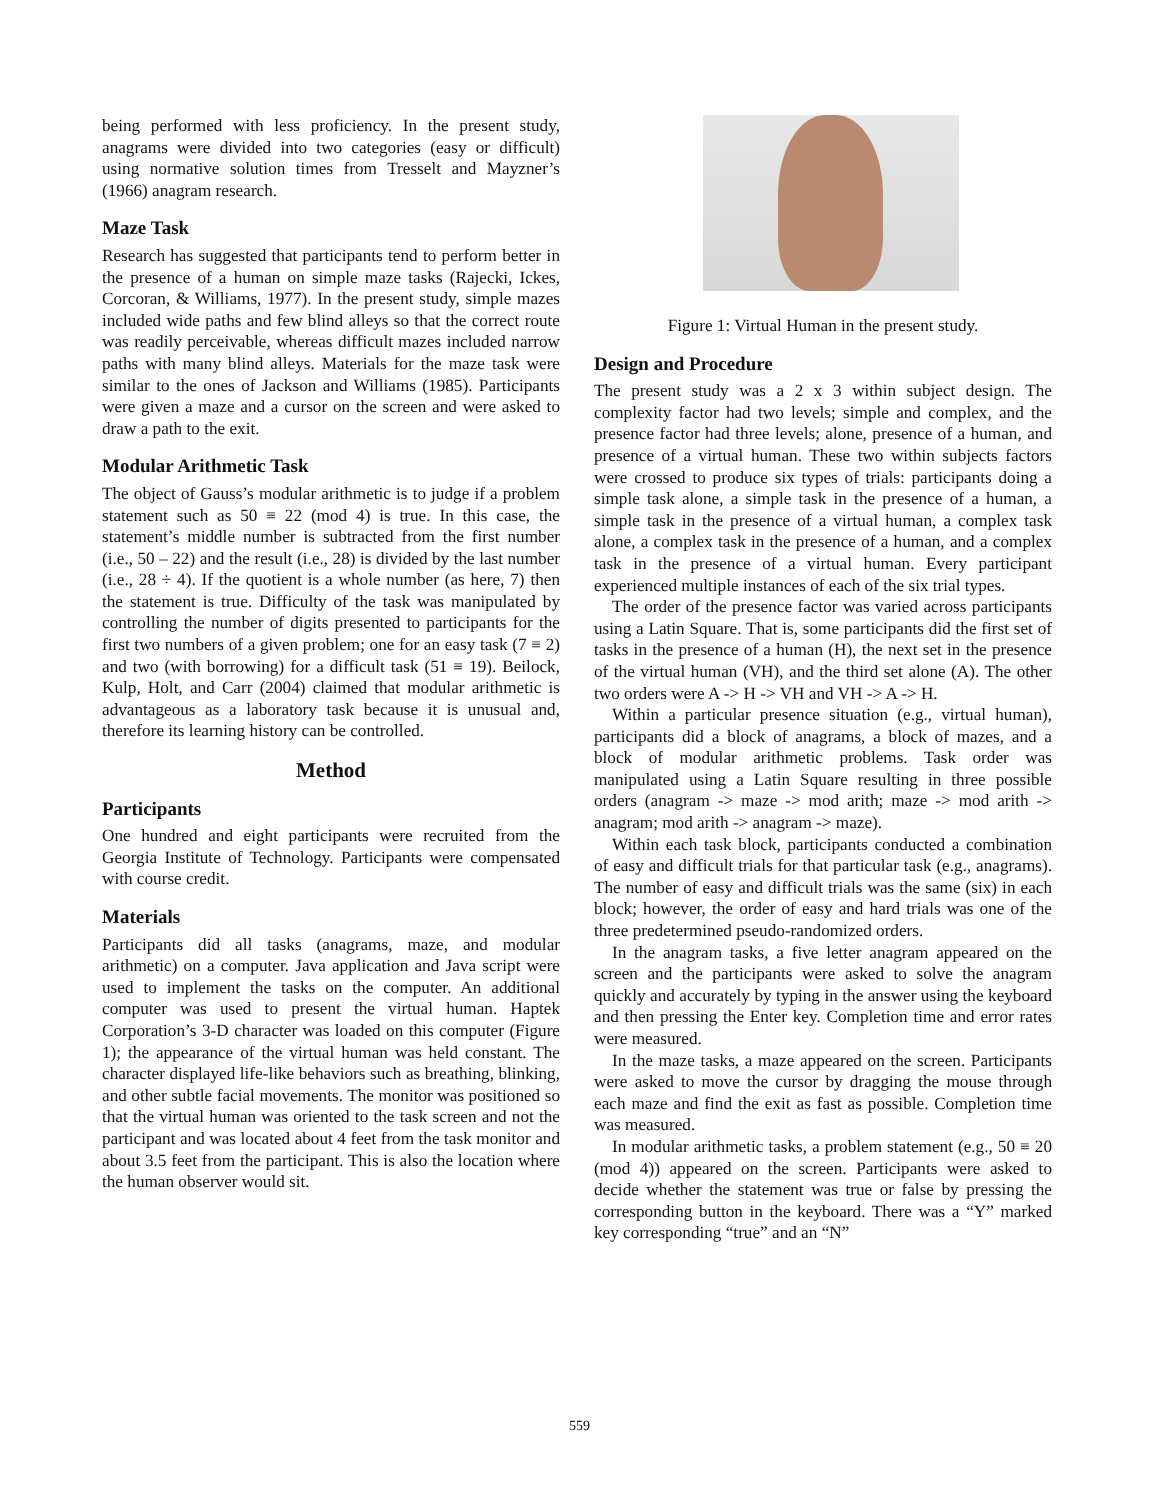being performed with less proficiency. In the present study, anagrams were divided into two categories (easy or difficult) using normative solution times from Tresselt and Mayzner’s (1966) anagram research.
Maze Task
Research has suggested that participants tend to perform better in the presence of a human on simple maze tasks (Rajecki, Ickes, Corcoran, & Williams, 1977). In the present study, simple mazes included wide paths and few blind alleys so that the correct route was readily perceivable, whereas difficult mazes included narrow paths with many blind alleys. Materials for the maze task were similar to the ones of Jackson and Williams (1985). Participants were given a maze and a cursor on the screen and were asked to draw a path to the exit.
Modular Arithmetic Task
The object of Gauss’s modular arithmetic is to judge if a problem statement such as 50 ≡ 22 (mod 4) is true. In this case, the statement’s middle number is subtracted from the first number (i.e., 50 – 22) and the result (i.e., 28) is divided by the last number (i.e., 28 ÷ 4). If the quotient is a whole number (as here, 7) then the statement is true. Difficulty of the task was manipulated by controlling the number of digits presented to participants for the first two numbers of a given problem; one for an easy task (7 ≡ 2) and two (with borrowing) for a difficult task (51 ≡ 19). Beilock, Kulp, Holt, and Carr (2004) claimed that modular arithmetic is advantageous as a laboratory task because it is unusual and, therefore its learning history can be controlled.
Method
Participants
One hundred and eight participants were recruited from the Georgia Institute of Technology. Participants were compensated with course credit.
Materials
Participants did all tasks (anagrams, maze, and modular arithmetic) on a computer. Java application and Java script were used to implement the tasks on the computer. An additional computer was used to present the virtual human. Haptek Corporation’s 3-D character was loaded on this computer (Figure 1); the appearance of the virtual human was held constant. The character displayed life-like behaviors such as breathing, blinking, and other subtle facial movements. The monitor was positioned so that the virtual human was oriented to the task screen and not the participant and was located about 4 feet from the task monitor and about 3.5 feet from the participant. This is also the location where the human observer would sit.
Figure 1: Virtual Human in the present study.
Design and Procedure
The present study was a 2 x 3 within subject design. The complexity factor had two levels; simple and complex, and the presence factor had three levels; alone, presence of a human, and presence of a virtual human. These two within subjects factors were crossed to produce six types of trials: participants doing a simple task alone, a simple task in the presence of a human, a simple task in the presence of a virtual human, a complex task alone, a complex task in the presence of a human, and a complex task in the presence of a virtual human. Every participant experienced multiple instances of each of the six trial types.
The order of the presence factor was varied across participants using a Latin Square. That is, some participants did the first set of tasks in the presence of a human (H), the next set in the presence of the virtual human (VH), and the third set alone (A). The other two orders were A -> H -> VH and VH -> A -> H.
Within a particular presence situation (e.g., virtual human), participants did a block of anagrams, a block of mazes, and a block of modular arithmetic problems. Task order was manipulated using a Latin Square resulting in three possible orders (anagram -> maze -> mod arith; maze -> mod arith -> anagram; mod arith -> anagram -> maze).
Within each task block, participants conducted a combination of easy and difficult trials for that particular task (e.g., anagrams). The number of easy and difficult trials was the same (six) in each block; however, the order of easy and hard trials was one of the three predetermined pseudo-randomized orders.
In the anagram tasks, a five letter anagram appeared on the screen and the participants were asked to solve the anagram quickly and accurately by typing in the answer using the keyboard and then pressing the Enter key. Completion time and error rates were measured.
In the maze tasks, a maze appeared on the screen. Participants were asked to move the cursor by dragging the mouse through each maze and find the exit as fast as possible. Completion time was measured.
In modular arithmetic tasks, a problem statement (e.g., 50 ≡ 20 (mod 4)) appeared on the screen. Participants were asked to decide whether the statement was true or false by pressing the corresponding button in the keyboard. There was a “Y” marked key corresponding “true” and an “N”
559